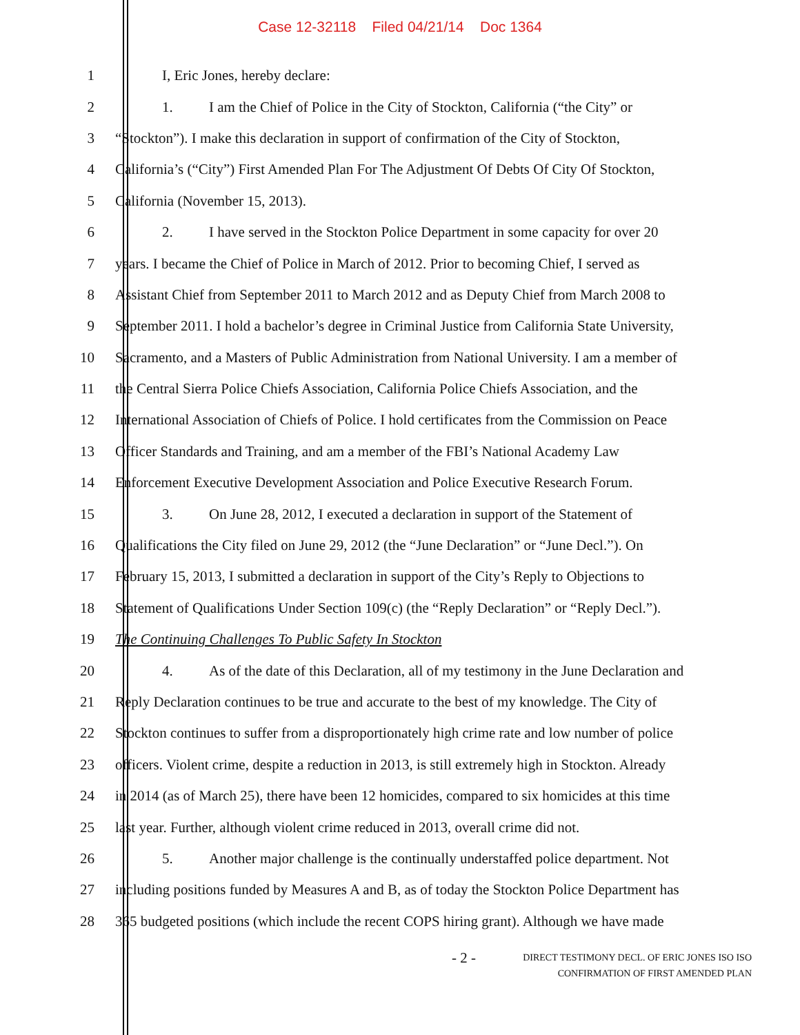Case 12-32118 Filed 04/21/14 Doc 1364
1 I, Eric Jones, hereby declare:
2
1. I am the Chief of Police in the City of Stockton, California (“the City” or
3
“Stockton”). I make this declaration in support of confirmation of the City of Stockton,
4
California’s (“City”) First Amended Plan For The Adjustment Of Debts Of City Of Stockton,
5 California (November 15, 2013).
6
2. I have served in the Stockton Police Department in some capacity for over 20
7
years. I became the Chief of Police in March of 2012. Prior to becoming Chief, I served as
8
Assistant Chief from September 2011 to March 2012 and as Deputy Chief from March 2008 to
9
September 2011. I hold a bachelor’s degree in Criminal Justice from California State University,
10
Sacramento, and a Masters of Public Administration from National University. I am a member of
11
the Central Sierra Police Chiefs Association, California Police Chiefs Association, and the
12
International Association of Chiefs of Police. I hold certificates from the Commission on Peace
13
Officer Standards and Training, and am a member of the FBI’s National Academy Law
14
Enforcement Executive Development Association and Police Executive Research Forum.
15
3. On June 28, 2012, I executed a declaration in support of the Statement of
16
Qualifications the City filed on June 29, 2012 (the “June Declaration” or “June Decl.”). On
17
February 15, 2013, I submitted a declaration in support of the City’s Reply to Objections to
18
Statement of Qualifications Under Section 109(c) (the “Reply Declaration” or “Reply Decl.”).
19 The Continuing Challenges To Public Safety In Stockton
20
4. As of the date of this Declaration, all of my testimony in the June Declaration and
21
Reply Declaration continues to be true and accurate to the best of my knowledge. The City of
22
Stockton continues to suffer from a disproportionately high crime rate and low number of police
23
officers. Violent crime, despite a reduction in 2013, is still extremely high in Stockton. Already
24
in 2014 (as of March 25), there have been 12 homicides, compared to six homicides at this time
25
last year. Further, although violent crime reduced in 2013, overall crime did not.
26
5. Another major challenge is the continually understaffed police department. Not
27
including positions funded by Measures A and B, as of today the Stockton Police Department has
28
365 budgeted positions (which include the recent COPS hiring grant). Although we have made
- 2 -
DIRECT TESTIMONY DECL. OF ERIC JONES ISO ISO
CONFIRMATION OF FIRST AMENDED PLAN